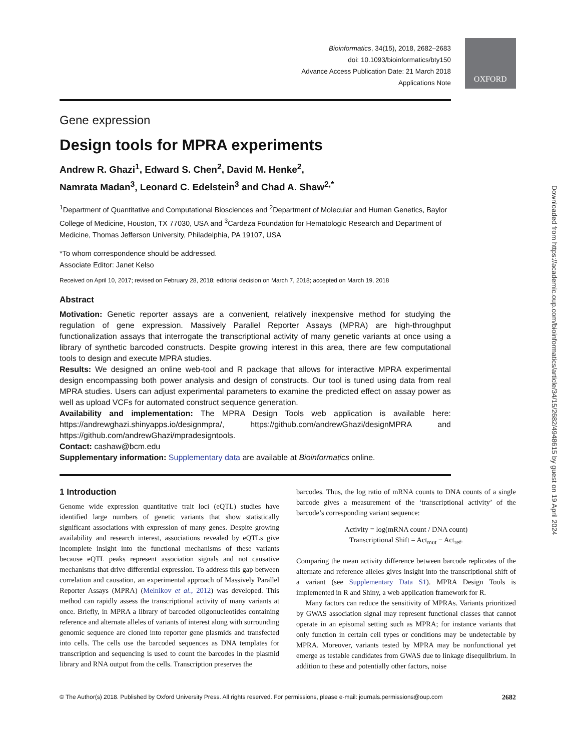Bioinformatics, 34(15), 2018, 2682–2683
doi: 10.1093/bioinformatics/bty150
Advance Access Publication Date: 21 March 2018
Applications Note
OXFORD
Downloaded from https://academic.oup.com/bioinformatics/article/34/15/2682/4948615 by guest on 19 April 2024
Gene expression
Design tools for MPRA experiments
Andrew R. Ghazi<sup>1</sup>, Edward S. Chen<sup>2</sup>, David M. Henke<sup>2</sup>,
Namrata Madan<sup>3</sup>, Leonard C. Edelstein<sup>3</sup> and Chad A. Shaw<sup>2,*</sup>
<sup>1</sup> Department of Quantitative and Computational Biosciences and <sup>2</sup>Department of Molecular and Human Genetics, Baylor College of Medicine, Houston, TX 77030, USA and <sup>3</sup>Cardeza Foundation for Hematologic Research and Department of Medicine, Thomas Jefferson University, Philadelphia, PA 19107, USA
*To whom correspondence should be addressed.
Associate Editor: Janet Kelso
Received on April 10, 2017; revised on February 28, 2018; editorial decision on March 7, 2018; accepted on March 19, 2018
Abstract
Motivation: Genetic reporter assays are a convenient, relatively inexpensive method for studying the regulation of gene expression. Massively Parallel Reporter Assays (MPRA) are high-throughput functionalization assays that interrogate the transcriptional activity of many genetic variants at once using a library of synthetic barcoded constructs. Despite growing interest in this area, there are few computational tools to design and execute MPRA studies.
Results: We designed an online web-tool and R package that allows for interactive MPRA experimental design encompassing both power analysis and design of constructs. Our tool is tuned using data from real MPRA studies. Users can adjust experimental parameters to examine the predicted effect on assay power as well as upload VCFs for automated construct sequence generation.
Availability and implementation: The MPRA Design Tools web application is available here: https://andrewghazi.shinyapps.io/designmpra/, https://github.com/andrewGhazi/designMPRA and https://github.com/andrewGhazi/mpradesigntools.
Contact: cashaw@bcm.edu
Supplementary information: Supplementary data are available at Bioinformatics online.
1 Introduction
Genome wide expression quantitative trait loci (eQTL) studies have identified large numbers of genetic variants that show statistically significant associations with expression of many genes. Despite growing availability and research interest, associations revealed by eQTLs give incomplete insight into the functional mechanisms of these variants because eQTL peaks represent association signals and not causative mechanisms that drive differential expression. To address this gap between correlation and causation, an experimental approach of Massively Parallel Reporter Assays (MPRA) (Melnikov et al., 2012) was developed. This method can rapidly assess the transcriptional activity of many variants at once. Briefly, in MPRA a library of barcoded oligonucleotides containing reference and alternate alleles of variants of interest along with surrounding genomic sequence are cloned into reporter gene plasmids and transfected into cells. The cells use the barcoded sequences as DNA templates for transcription and sequencing is used to count the barcodes in the plasmid library and RNA output from the cells. Transcription preserves the
barcodes. Thus, the log ratio of mRNA counts to DNA counts of a single barcode gives a measurement of the ‘transcriptional activity’ of the barcode’s corresponding variant sequence:
Activity = log(mRNA count / DNA count)
Transcriptional Shift = Act<sub>mut</sub> − Act<sub>ref</sub>.
Comparing the mean activity difference between barcode replicates of the alternate and reference alleles gives insight into the transcriptional shift of a variant (see Supplementary Data S1). MPRA Design Tools is implemented in R and Shiny, a web application framework for R.
Many factors can reduce the sensitivity of MPRAs. Variants prioritized by GWAS association signal may represent functional classes that cannot operate in an episomal setting such as MPRA; for instance variants that only function in certain cell types or conditions may be undetectable by MPRA. Moreover, variants tested by MPRA may be nonfunctional yet emerge as testable candidates from GWAS due to linkage disequilbrium. In addition to these and potentially other factors, noise
© The Author(s) 2018. Published by Oxford University Press. All rights reserved. For permissions, please e-mail: journals.permissions@oup.com 2682